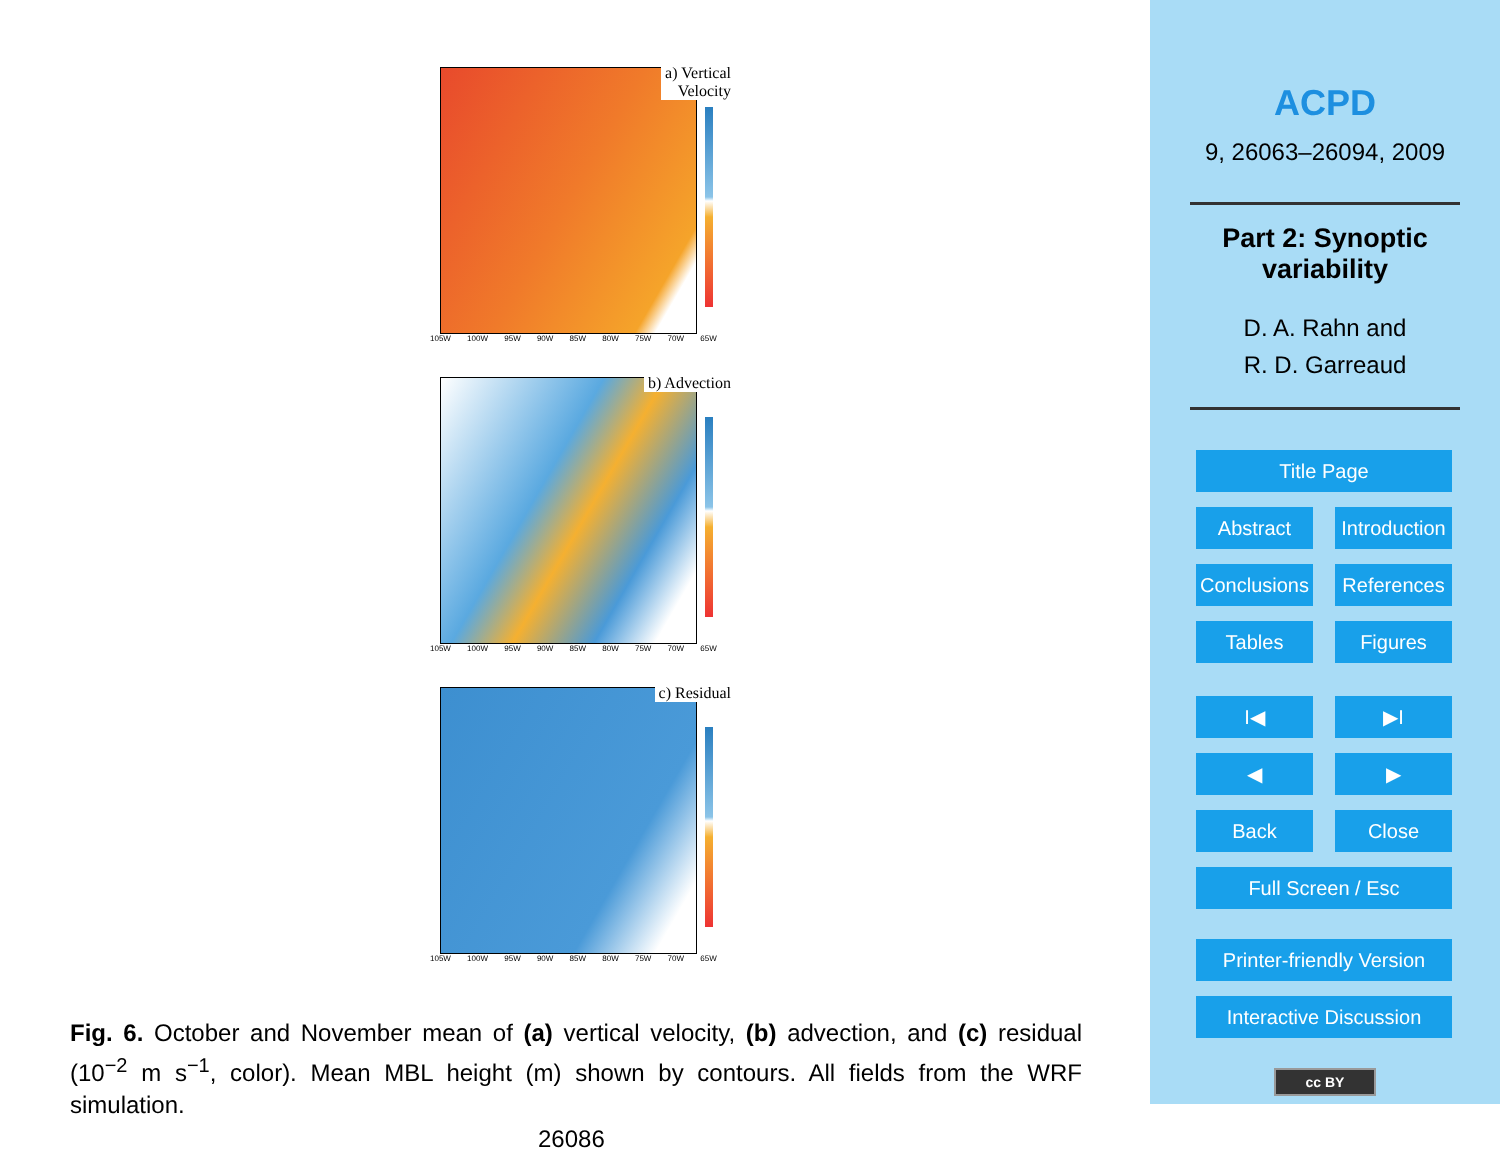a) Vertical
Velocity
105W 100W 95W 90W 85W 80W 75W 70W 65W
b) Advection
105W 100W 95W 90W 85W 80W 75W 70W 65W
c) Residual
105W 100W 95W 90W 85W 80W 75W 70W 65W
Fig. 6. October and November mean of (a) vertical velocity, (b) advection, and (c) residual (10<sup>−2</sup> m s<sup>−1</sup>, color). Mean MBL height (m) shown by contours. All fields from the WRF simulation.
26086
ACPD
9, 26063–26094, 2009
Part 2: Synoptic
variability
D. A. Rahn and
R. D. Garreaud
Title Page
Abstract Introduction
Conclusions References
Tables Figures
I◀ ▶I
◀ ▶
Back Close
Full Screen / Esc
Printer-friendly Version
Interactive Discussion
cc BY